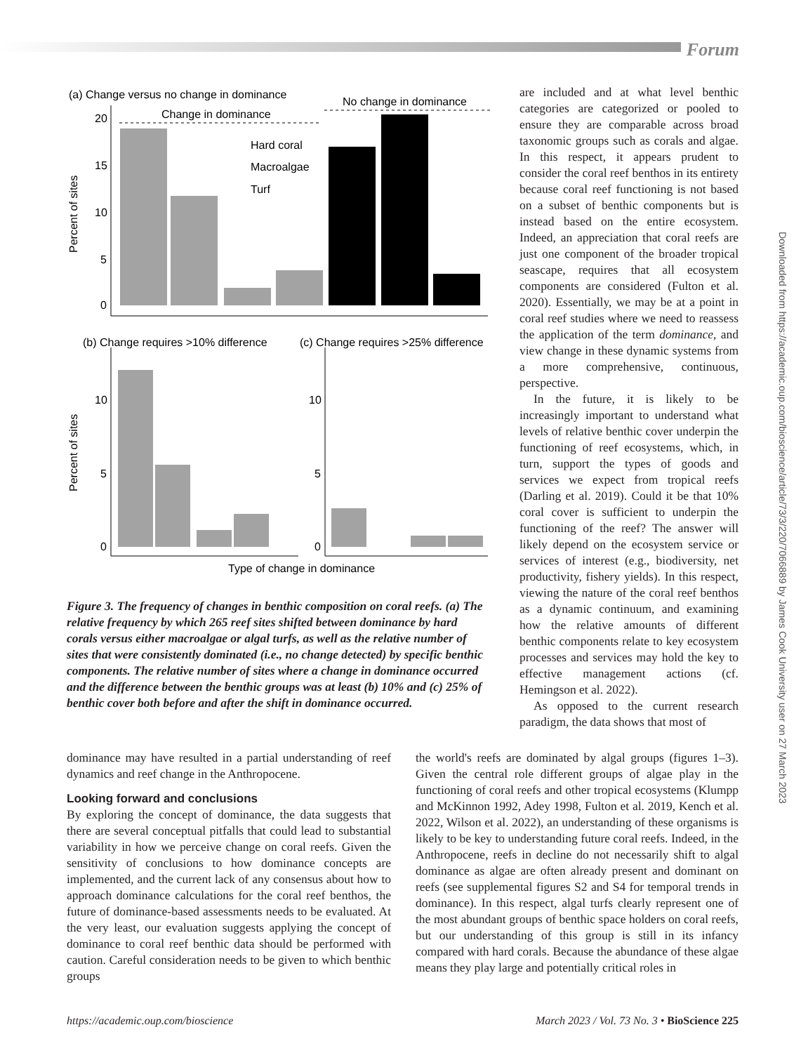Forum
Downloaded from https://academic.oup.com/bioscience/article/73/3/220/7066889 by James Cook University user on 27 March 2023
(a) Change versus no change in dominance
Change in dominance
No change in dominance
Hard coral
Macroalgae
Turf
20
15
10
5
0
Percent of sites
(b) Change requires >10% difference
(c) Change requires >25% difference
10
5
0
10
5
0
Percent of sites
Type of change in dominance
Figure 3. The frequency of changes in benthic composition on coral reefs. (a) The relative frequency by which 265 reef sites shifted between dominance by hard corals versus either macroalgae or algal turfs, as well as the relative number of sites that were consistently dominated (i.e., no change detected) by specific benthic components. The relative number of sites where a change in dominance occurred and the difference between the benthic groups was at least (b) 10% and (c) 25% of benthic cover both before and after the shift in dominance occurred.
are included and at what level benthic categories are categorized or pooled to ensure they are comparable across broad taxonomic groups such as corals and algae. In this respect, it appears prudent to consider the coral reef benthos in its entirety because coral reef functioning is not based on a subset of benthic components but is instead based on the entire ecosystem. Indeed, an appreciation that coral reefs are just one component of the broader tropical seascape, requires that all ecosystem components are considered (Fulton et al. 2020). Essentially, we may be at a point in coral reef studies where we need to reassess the application of the term dominance, and view change in these dynamic systems from a more comprehensive, continuous, perspective.
In the future, it is likely to be increasingly important to understand what levels of relative benthic cover underpin the functioning of reef ecosystems, which, in turn, support the types of goods and services we expect from tropical reefs (Darling et al. 2019). Could it be that 10% coral cover is sufficient to underpin the functioning of the reef? The answer will likely depend on the ecosystem service or services of interest (e.g., biodiversity, net productivity, fishery yields). In this respect, viewing the nature of the coral reef benthos as a dynamic continuum, and examining how the relative amounts of different benthic components relate to key ecosystem processes and services may hold the key to effective management actions (cf. Hemingson et al. 2022).
As opposed to the current research paradigm, the data shows that most of
dominance may have resulted in a partial understanding of reef dynamics and reef change in the Anthropocene.
Looking forward and conclusions
By exploring the concept of dominance, the data suggests that there are several conceptual pitfalls that could lead to substantial variability in how we perceive change on coral reefs. Given the sensitivity of conclusions to how dominance concepts are implemented, and the current lack of any consensus about how to approach dominance calculations for the coral reef benthos, the future of dominance-based assessments needs to be evaluated. At the very least, our evaluation suggests applying the concept of dominance to coral reef benthic data should be performed with caution. Careful consideration needs to be given to which benthic groups
the world's reefs are dominated by algal groups (figures 1–3). Given the central role different groups of algae play in the functioning of coral reefs and other tropical ecosystems (Klumpp and McKinnon 1992, Adey 1998, Fulton et al. 2019, Kench et al. 2022, Wilson et al. 2022), an understanding of these organisms is likely to be key to understanding future coral reefs. Indeed, in the Anthropocene, reefs in decline do not necessarily shift to algal dominance as algae are often already present and dominant on reefs (see supplemental figures S2 and S4 for temporal trends in dominance). In this respect, algal turfs clearly represent one of the most abundant groups of benthic space holders on coral reefs, but our understanding of this group is still in its infancy compared with hard corals. Because the abundance of these algae means they play large and potentially critical roles in
https://academic.oup.com/bioscience March 2023 / Vol. 73 No. 3 • BioScience 225